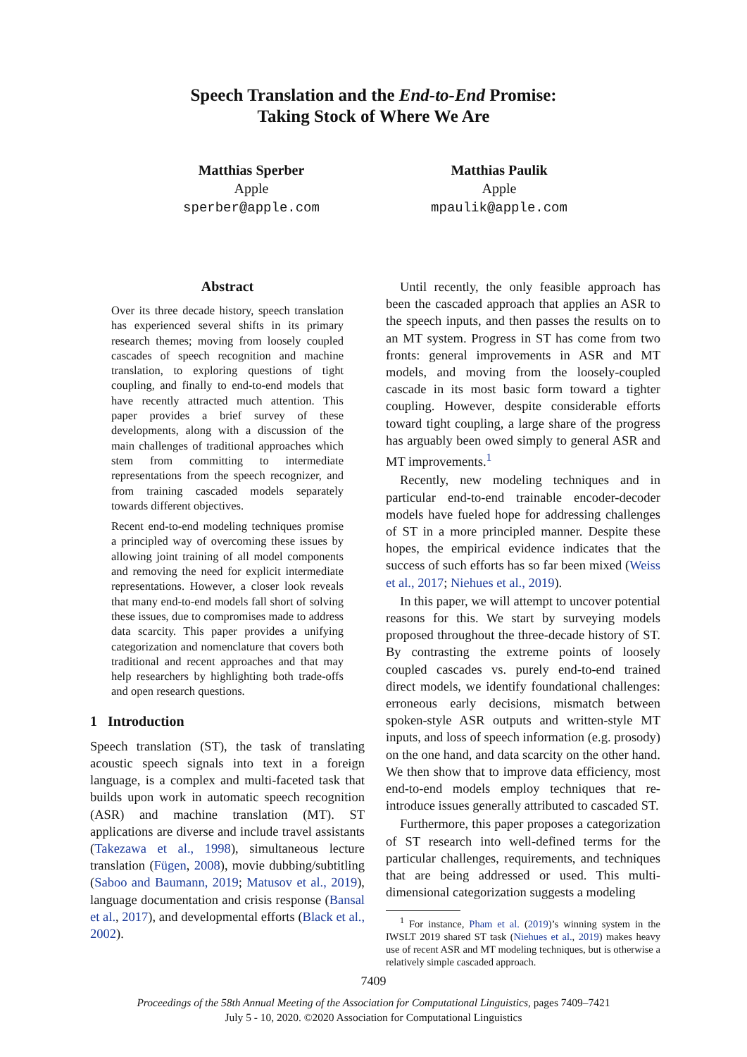Speech Translation and the End-to-End Promise:
Taking Stock of Where We Are
Matthias Sperber
Apple
sperber@apple.com
Matthias Paulik
Apple
mpaulik@apple.com
Abstract
Over its three decade history, speech translation has experienced several shifts in its primary research themes; moving from loosely coupled cascades of speech recognition and machine translation, to exploring questions of tight coupling, and finally to end-to-end models that have recently attracted much attention. This paper provides a brief survey of these developments, along with a discussion of the main challenges of traditional approaches which stem from committing to intermediate representations from the speech recognizer, and from training cascaded models separately towards different objectives.
Recent end-to-end modeling techniques promise a principled way of overcoming these issues by allowing joint training of all model components and removing the need for explicit intermediate representations. However, a closer look reveals that many end-to-end models fall short of solving these issues, due to compromises made to address data scarcity. This paper provides a unifying categorization and nomenclature that covers both traditional and recent approaches and that may help researchers by highlighting both trade-offs and open research questions.
1 Introduction
Speech translation (ST), the task of translating acoustic speech signals into text in a foreign language, is a complex and multi-faceted task that builds upon work in automatic speech recognition (ASR) and machine translation (MT). ST applications are diverse and include travel assistants (Takezawa et al., 1998), simultaneous lecture translation (Fügen, 2008), movie dubbing/subtitling (Saboo and Baumann, 2019; Matusov et al., 2019), language documentation and crisis response (Bansal et al., 2017), and developmental efforts (Black et al., 2002).
Until recently, the only feasible approach has been the cascaded approach that applies an ASR to the speech inputs, and then passes the results on to an MT system. Progress in ST has come from two fronts: general improvements in ASR and MT models, and moving from the loosely-coupled cascade in its most basic form toward a tighter coupling. However, despite considerable efforts toward tight coupling, a large share of the progress has arguably been owed simply to general ASR and MT improvements.<sup>1</sup>
Recently, new modeling techniques and in particular end-to-end trainable encoder-decoder models have fueled hope for addressing challenges of ST in a more principled manner. Despite these hopes, the empirical evidence indicates that the success of such efforts has so far been mixed (Weiss et al., 2017; Niehues et al., 2019).
In this paper, we will attempt to uncover potential reasons for this. We start by surveying models proposed throughout the three-decade history of ST. By contrasting the extreme points of loosely coupled cascades vs. purely end-to-end trained direct models, we identify foundational challenges: erroneous early decisions, mismatch between spoken-style ASR outputs and written-style MT inputs, and loss of speech information (e.g. prosody) on the one hand, and data scarcity on the other hand. We then show that to improve data efficiency, most end-to-end models employ techniques that re-introduce issues generally attributed to cascaded ST.
Furthermore, this paper proposes a categorization of ST research into well-defined terms for the particular challenges, requirements, and techniques that are being addressed or used. This multi-dimensional categorization suggests a modeling
<sup>1</sup> For instance, Pham et al. (2019)’s winning system in the IWSLT 2019 shared ST task (Niehues et al., 2019) makes heavy use of recent ASR and MT modeling techniques, but is otherwise a relatively simple cascaded approach.
7409
Proceedings of the 58th Annual Meeting of the Association for Computational Linguistics, pages 7409–7421
July 5 - 10, 2020. ©2020 Association for Computational Linguistics